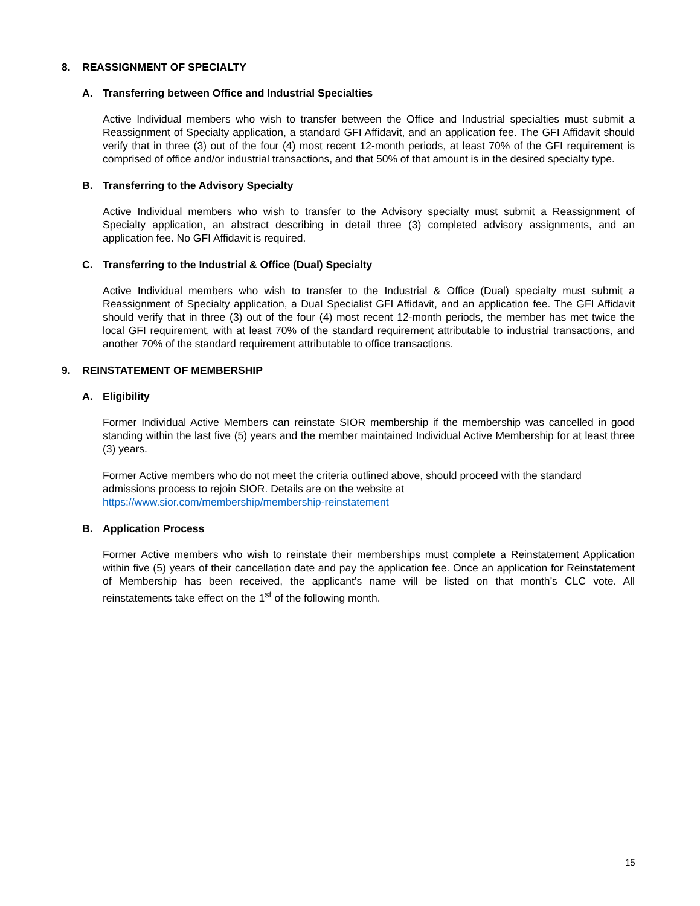8. REASSIGNMENT OF SPECIALTY
A. Transferring between Office and Industrial Specialties
Active Individual members who wish to transfer between the Office and Industrial specialties must submit a Reassignment of Specialty application, a standard GFI Affidavit, and an application fee. The GFI Affidavit should verify that in three (3) out of the four (4) most recent 12-month periods, at least 70% of the GFI requirement is comprised of office and/or industrial transactions, and that 50% of that amount is in the desired specialty type.
B. Transferring to the Advisory Specialty
Active Individual members who wish to transfer to the Advisory specialty must submit a Reassignment of Specialty application, an abstract describing in detail three (3) completed advisory assignments, and an application fee. No GFI Affidavit is required.
C. Transferring to the Industrial & Office (Dual) Specialty
Active Individual members who wish to transfer to the Industrial & Office (Dual) specialty must submit a Reassignment of Specialty application, a Dual Specialist GFI Affidavit, and an application fee. The GFI Affidavit should verify that in three (3) out of the four (4) most recent 12-month periods, the member has met twice the local GFI requirement, with at least 70% of the standard requirement attributable to industrial transactions, and another 70% of the standard requirement attributable to office transactions.
9. REINSTATEMENT OF MEMBERSHIP
A. Eligibility
Former Individual Active Members can reinstate SIOR membership if the membership was cancelled in good standing within the last five (5) years and the member maintained Individual Active Membership for at least three (3) years.
Former Active members who do not meet the criteria outlined above, should proceed with the standard admissions process to rejoin SIOR. Details are on the website at
https://www.sior.com/membership/membership-reinstatement
B. Application Process
Former Active members who wish to reinstate their memberships must complete a Reinstatement Application within five (5) years of their cancellation date and pay the application fee. Once an application for Reinstatement of Membership has been received, the applicant’s name will be listed on that month’s CLC vote. All reinstatements take effect on the 1<sup>st</sup> of the following month.
15